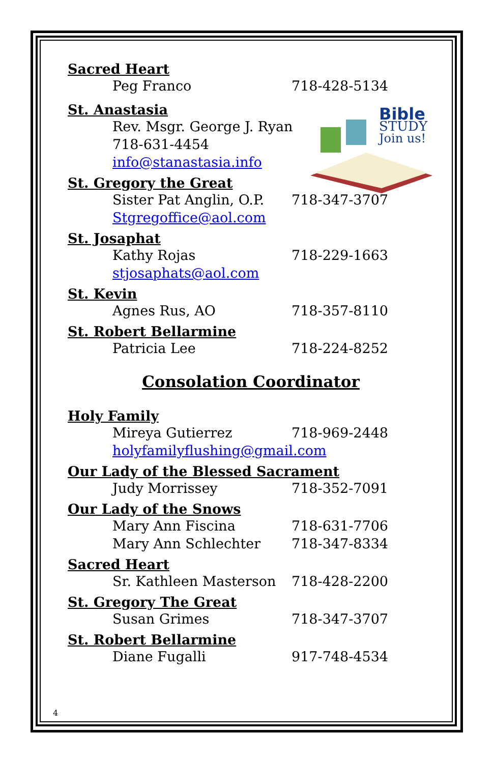Bible
STUDY
Join us!
Sacred Heart
Peg Franco 718-428-5134
St. Anastasia
Rev. Msgr. George J. Ryan
718-631-4454
info@stanastasia.info
St. Gregory the Great
Sister Pat Anglin, O.P. 718-347-3707
Stgregoffice@aol.com
St. Josaphat
Kathy Rojas 718-229-1663
stjosaphats@aol.com
St. Kevin
Agnes Rus, AO 718-357-8110
St. Robert Bellarmine
Patricia Lee 718-224-8252
Consolation Coordinator
Holy Family
Mireya Gutierrez 718-969-2448
holyfamilyflushing@gmail.com
Our Lady of the Blessed Sacrament
Judy Morrissey 718-352-7091
Our Lady of the Snows
Mary Ann Fiscina 718-631-7706
Mary Ann Schlechter 718-347-8334
Sacred Heart
Sr. Kathleen Masterson 718-428-2200
St. Gregory The Great
Susan Grimes 718-347-3707
St. Robert Bellarmine
Diane Fugalli 917-748-4534
4